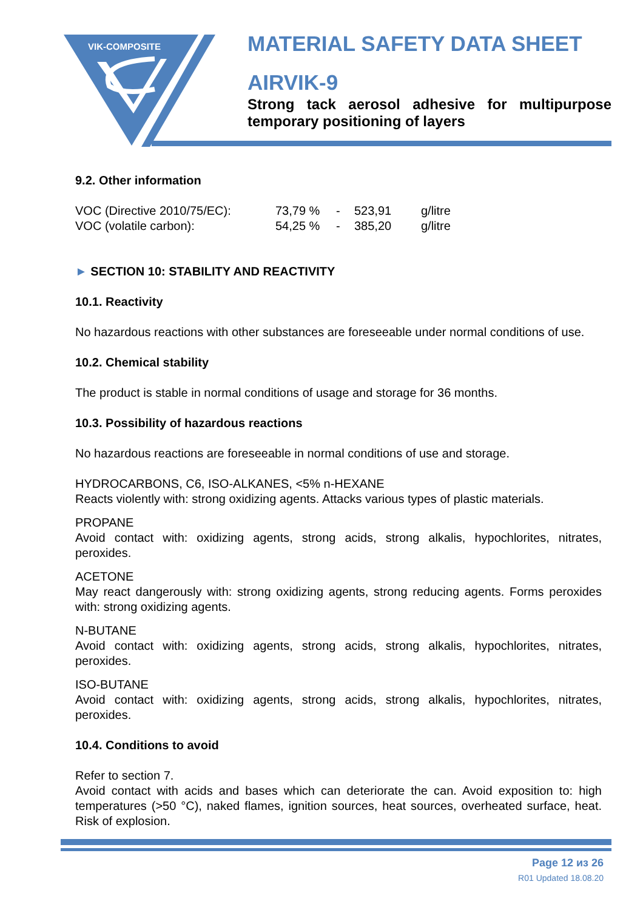VIK-COMPOSITE
MATERIAL SAFETY DATA SHEET
AIRVIK-9
Strong tack aerosol adhesive for multipurpose temporary positioning of layers
9.2. Other information
| VOC (Directive 2010/75/EC): | 73,79 % | - | 523,91 | g/litre |
| VOC (volatile carbon): | 54,25 % | - | 385,20 | g/litre |
► SECTION 10: STABILITY AND REACTIVITY
10.1. Reactivity
No hazardous reactions with other substances are foreseeable under normal conditions of use.
10.2. Chemical stability
The product is stable in normal conditions of usage and storage for 36 months.
10.3. Possibility of hazardous reactions
No hazardous reactions are foreseeable in normal conditions of use and storage.
HYDROCARBONS, C6, ISO-ALKANES, <5% n-HEXANE
Reacts violently with: strong oxidizing agents. Attacks various types of plastic materials.
PROPANE
Avoid contact with: oxidizing agents, strong acids, strong alkalis, hypochlorites, nitrates, peroxides.
ACETONE
May react dangerously with: strong oxidizing agents, strong reducing agents. Forms peroxides with: strong oxidizing agents.
N-BUTANE
Avoid contact with: oxidizing agents, strong acids, strong alkalis, hypochlorites, nitrates, peroxides.
ISO-BUTANE
Avoid contact with: oxidizing agents, strong acids, strong alkalis, hypochlorites, nitrates, peroxides.
10.4. Conditions to avoid
Refer to section 7.
Avoid contact with acids and bases which can deteriorate the can. Avoid exposition to: high temperatures (>50 °C), naked flames, ignition sources, heat sources, overheated surface, heat. Risk of explosion.
Page 12 из 26
R01 Updated 18.08.20